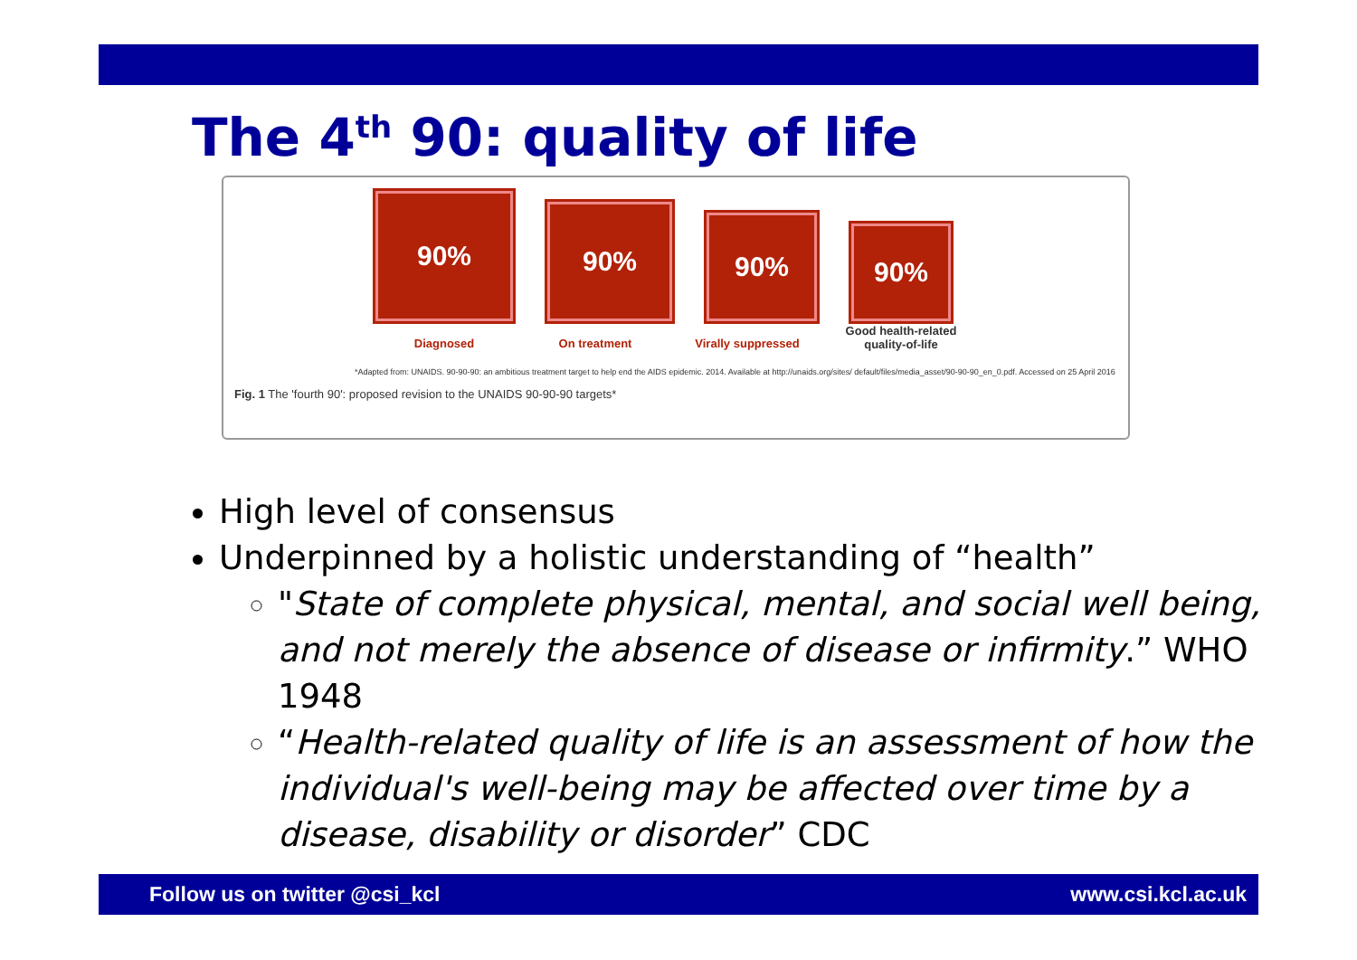The 4<sup>th</sup> 90: quality of life
90%
90%
90%
90%
Diagnosed On treatment Virally suppressed
Good health-related
quality-of-life
*Adapted from: UNAIDS. 90-90-90: an ambitious treatment target to help end the AIDS epidemic. 2014. Available at http://unaids.org/sites/ default/files/media_asset/90-90-90_en_0.pdf. Accessed on 25 April 2016
Fig. 1 The 'fourth 90': proposed revision to the UNAIDS 90-90-90 targets*
High level of consensus
Underpinned by a holistic understanding of “health”
"State of complete physical, mental, and social well being, and not merely the absence of disease or infirmity.” WHO 1948
“Health-related quality of life is an assessment of how the individual's well-being may be affected over time by a disease, disability or disorder” CDC
Follow us on twitter @csi_kcl www.csi.kcl.ac.uk